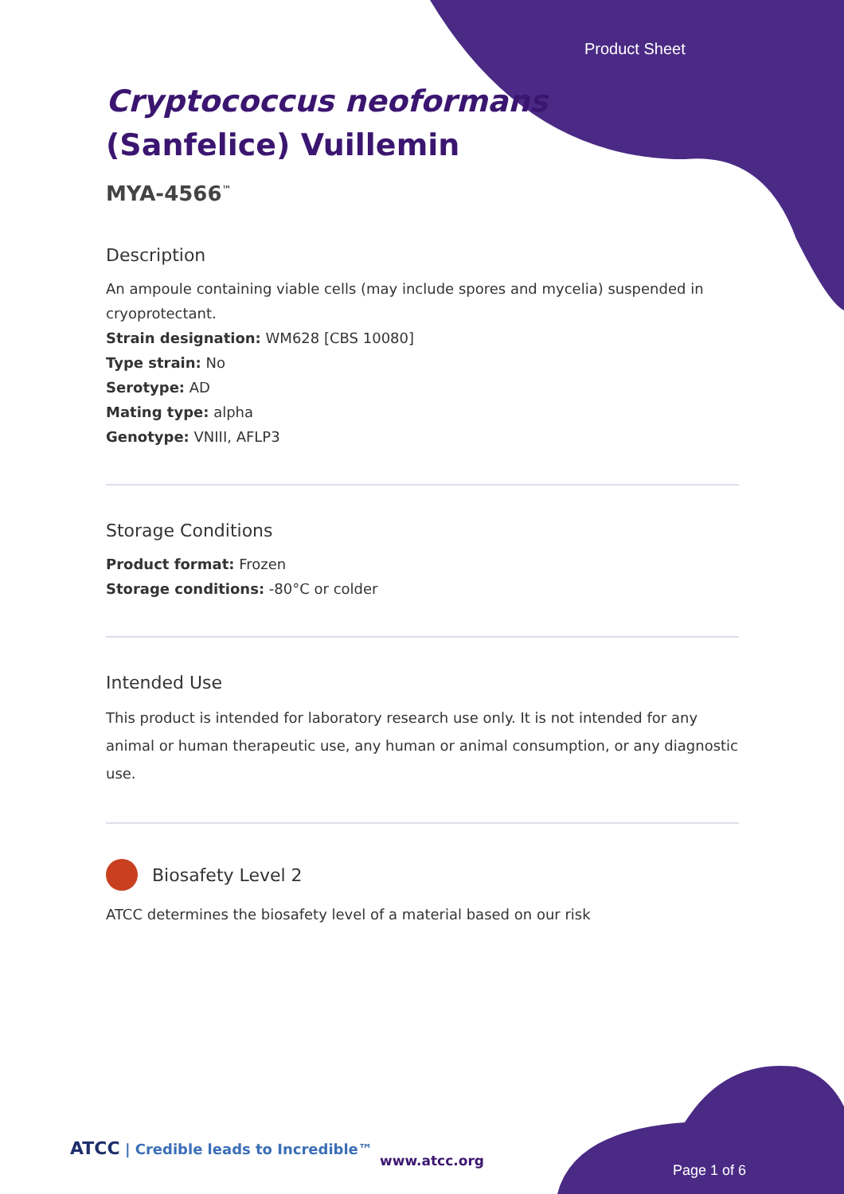Product Sheet
Cryptococcus neoformans (Sanfelice) Vuillemin
MYA-4566<sup>™</sup>
Description
An ampoule containing viable cells (may include spores and mycelia) suspended in cryoprotectant.
Strain designation: WM628 [CBS 10080]
Type strain: No
Serotype: AD
Mating type: alpha
Genotype: VNIII, AFLP3
Storage Conditions
Product format: Frozen
Storage conditions: -80°C or colder
Intended Use
This product is intended for laboratory research use only. It is not intended for any animal or human therapeutic use, any human or animal consumption, or any diagnostic use.
Biosafety Level 2
ATCC determines the biosafety level of a material based on our risk
ATCC | Credible leads to Incredible™
www.atcc.org
Page 1 of 6